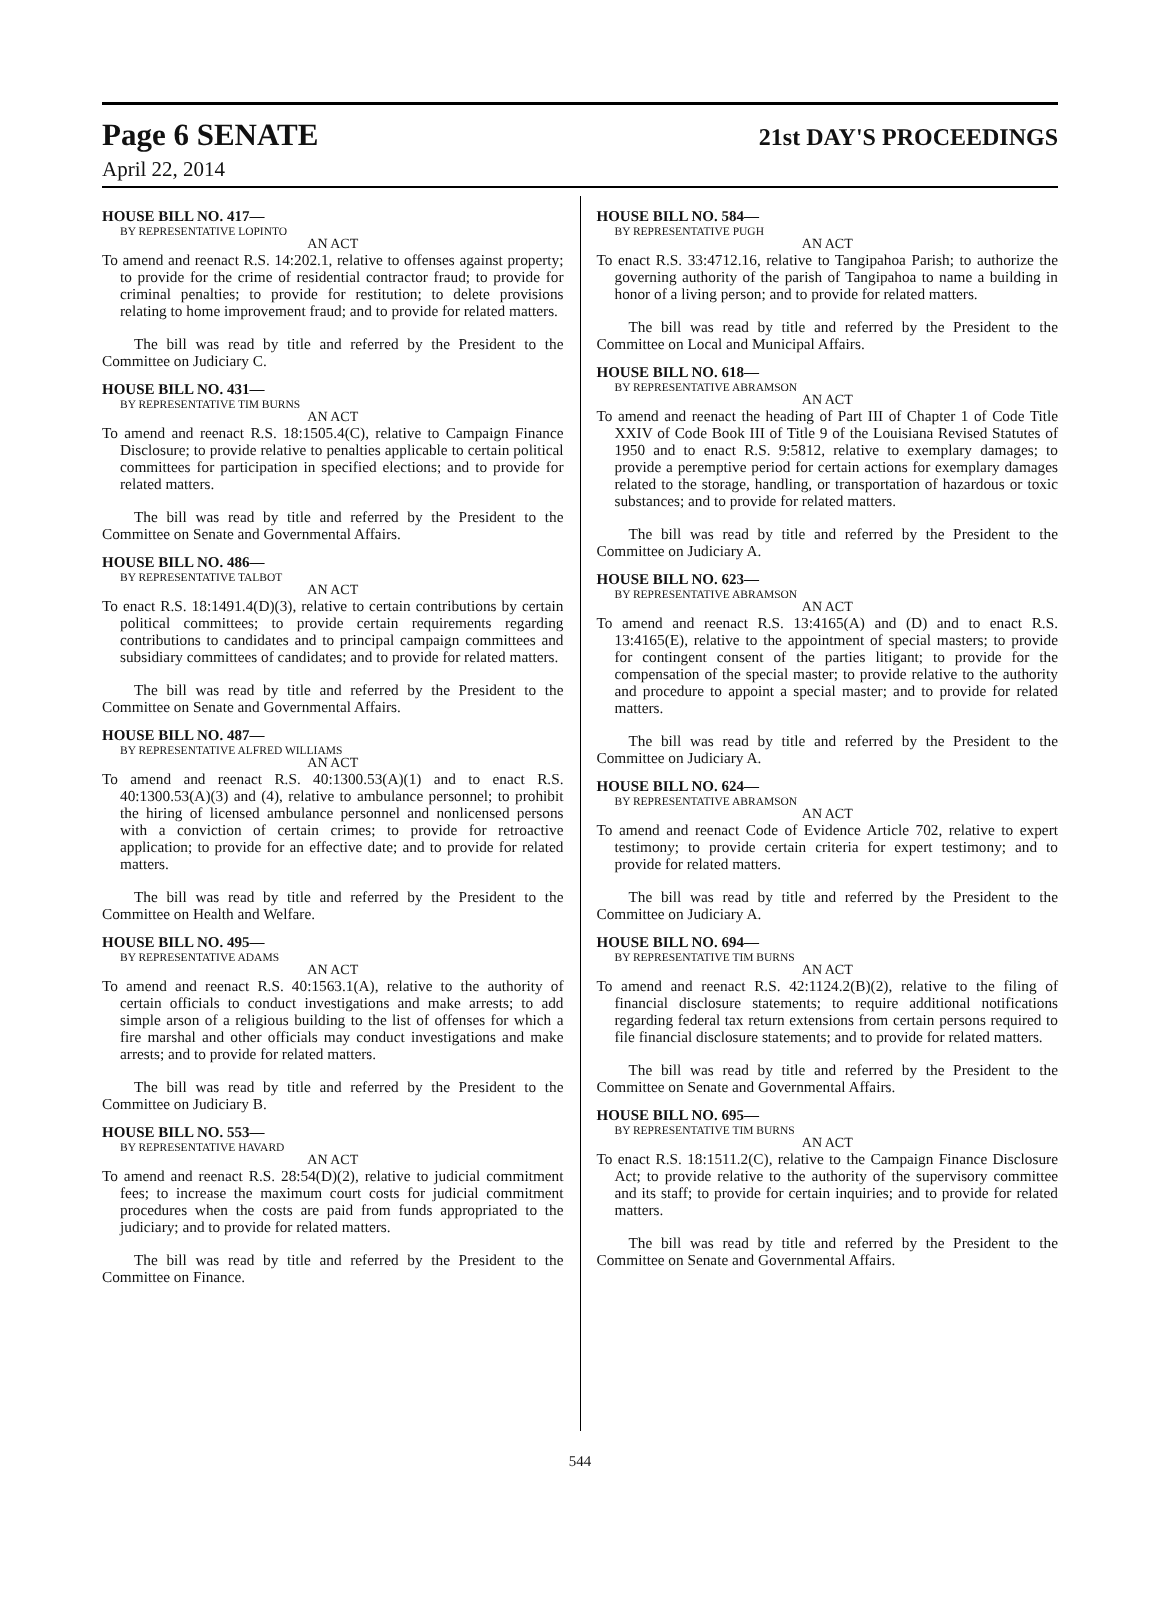Page 6 SENATE
21st DAY'S PROCEEDINGS
April 22, 2014
HOUSE BILL NO. 417—
BY REPRESENTATIVE LOPINTO
AN ACT
To amend and reenact R.S. 14:202.1, relative to offenses against property; to provide for the crime of residential contractor fraud; to provide for criminal penalties; to provide for restitution; to delete provisions relating to home improvement fraud; and to provide for related matters.
The bill was read by title and referred by the President to the Committee on Judiciary C.
HOUSE BILL NO. 431—
BY REPRESENTATIVE TIM BURNS
AN ACT
To amend and reenact R.S. 18:1505.4(C), relative to Campaign Finance Disclosure; to provide relative to penalties applicable to certain political committees for participation in specified elections; and to provide for related matters.
The bill was read by title and referred by the President to the Committee on Senate and Governmental Affairs.
HOUSE BILL NO. 486—
BY REPRESENTATIVE TALBOT
AN ACT
To enact R.S. 18:1491.4(D)(3), relative to certain contributions by certain political committees; to provide certain requirements regarding contributions to candidates and to principal campaign committees and subsidiary committees of candidates; and to provide for related matters.
The bill was read by title and referred by the President to the Committee on Senate and Governmental Affairs.
HOUSE BILL NO. 487—
BY REPRESENTATIVE ALFRED WILLIAMS
AN ACT
To amend and reenact R.S. 40:1300.53(A)(1) and to enact R.S. 40:1300.53(A)(3) and (4), relative to ambulance personnel; to prohibit the hiring of licensed ambulance personnel and nonlicensed persons with a conviction of certain crimes; to provide for retroactive application; to provide for an effective date; and to provide for related matters.
The bill was read by title and referred by the President to the Committee on Health and Welfare.
HOUSE BILL NO. 495—
BY REPRESENTATIVE ADAMS
AN ACT
To amend and reenact R.S. 40:1563.1(A), relative to the authority of certain officials to conduct investigations and make arrests; to add simple arson of a religious building to the list of offenses for which a fire marshal and other officials may conduct investigations and make arrests; and to provide for related matters.
The bill was read by title and referred by the President to the Committee on Judiciary B.
HOUSE BILL NO. 553—
BY REPRESENTATIVE HAVARD
AN ACT
To amend and reenact R.S. 28:54(D)(2), relative to judicial commitment fees; to increase the maximum court costs for judicial commitment procedures when the costs are paid from funds appropriated to the judiciary; and to provide for related matters.
The bill was read by title and referred by the President to the Committee on Finance.
HOUSE BILL NO. 584—
BY REPRESENTATIVE PUGH
AN ACT
To enact R.S. 33:4712.16, relative to Tangipahoa Parish; to authorize the governing authority of the parish of Tangipahoa to name a building in honor of a living person; and to provide for related matters.
The bill was read by title and referred by the President to the Committee on Local and Municipal Affairs.
HOUSE BILL NO. 618—
BY REPRESENTATIVE ABRAMSON
AN ACT
To amend and reenact the heading of Part III of Chapter 1 of Code Title XXIV of Code Book III of Title 9 of the Louisiana Revised Statutes of 1950 and to enact R.S. 9:5812, relative to exemplary damages; to provide a peremptive period for certain actions for exemplary damages related to the storage, handling, or transportation of hazardous or toxic substances; and to provide for related matters.
The bill was read by title and referred by the President to the Committee on Judiciary A.
HOUSE BILL NO. 623—
BY REPRESENTATIVE ABRAMSON
AN ACT
To amend and reenact R.S. 13:4165(A) and (D) and to enact R.S. 13:4165(E), relative to the appointment of special masters; to provide for contingent consent of the parties litigant; to provide for the compensation of the special master; to provide relative to the authority and procedure to appoint a special master; and to provide for related matters.
The bill was read by title and referred by the President to the Committee on Judiciary A.
HOUSE BILL NO. 624—
BY REPRESENTATIVE ABRAMSON
AN ACT
To amend and reenact Code of Evidence Article 702, relative to expert testimony; to provide certain criteria for expert testimony; and to provide for related matters.
The bill was read by title and referred by the President to the Committee on Judiciary A.
HOUSE BILL NO. 694—
BY REPRESENTATIVE TIM BURNS
AN ACT
To amend and reenact R.S. 42:1124.2(B)(2), relative to the filing of financial disclosure statements; to require additional notifications regarding federal tax return extensions from certain persons required to file financial disclosure statements; and to provide for related matters.
The bill was read by title and referred by the President to the Committee on Senate and Governmental Affairs.
HOUSE BILL NO. 695—
BY REPRESENTATIVE TIM BURNS
AN ACT
To enact R.S. 18:1511.2(C), relative to the Campaign Finance Disclosure Act; to provide relative to the authority of the supervisory committee and its staff; to provide for certain inquiries; and to provide for related matters.
The bill was read by title and referred by the President to the Committee on Senate and Governmental Affairs.
544